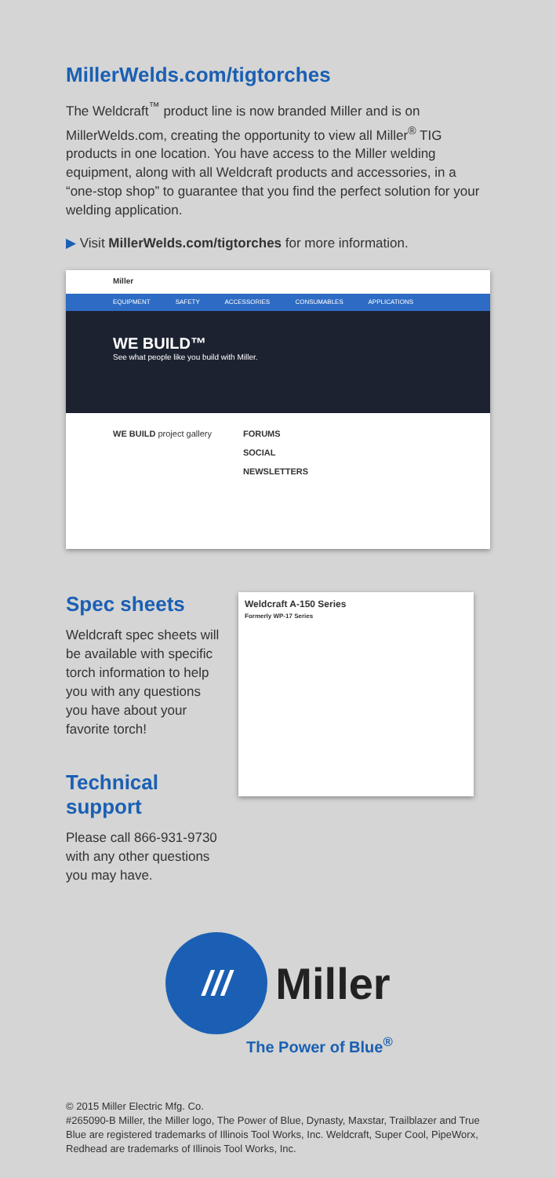MillerWelds.com/tigtorches
The Weldcraft<sup>™</sup> product line is now branded Miller and is on MillerWelds.com, creating the opportunity to view all Miller<sup>®</sup> TIG products in one location. You have access to the Miller welding equipment, along with all Weldcraft products and accessories, in a “one-stop shop” to guarantee that you find the perfect solution for your welding application.
▶ Visit MillerWelds.com/tigtorches for more information.
Miller
EQUIPMENT SAFETY ACCESSORIES CONSUMABLES APPLICATIONS
WE BUILD™
See what people like you build with Miller.
WE BUILD project gallery FORUMS
SOCIAL
NEWSLETTERS
Spec sheets
Weldcraft spec sheets will be available with specific torch information to help you with any questions you have about your favorite torch!
Technical support
Please call 866-931-9730 with any other questions you may have.
Weldcraft A-150 Series
Formerly WP-17 Series
///
Miller
The Power of Blue<sup>®</sup>
© 2015 Miller Electric Mfg. Co.
#265090-B Miller, the Miller logo, The Power of Blue, Dynasty, Maxstar, Trailblazer and True Blue are registered trademarks of Illinois Tool Works, Inc. Weldcraft, Super Cool, PipeWorx, Redhead are trademarks of Illinois Tool Works, Inc.